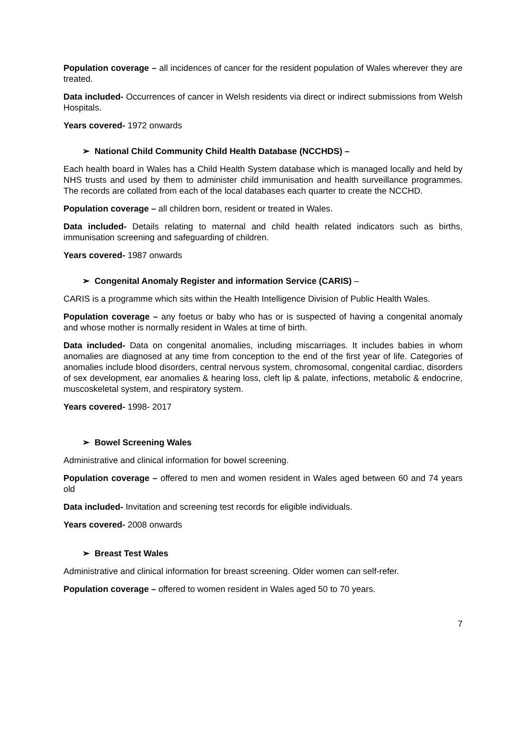Population coverage – all incidences of cancer for the resident population of Wales wherever they are treated.
Data included- Occurrences of cancer in Welsh residents via direct or indirect submissions from Welsh Hospitals.
Years covered- 1972 onwards
➢ National Child Community Child Health Database (NCCHDS) –
Each health board in Wales has a Child Health System database which is managed locally and held by NHS trusts and used by them to administer child immunisation and health surveillance programmes. The records are collated from each of the local databases each quarter to create the NCCHD.
Population coverage – all children born, resident or treated in Wales.
Data included- Details relating to maternal and child health related indicators such as births, immunisation screening and safeguarding of children.
Years covered- 1987 onwards
➢ Congenital Anomaly Register and information Service (CARIS) –
CARIS is a programme which sits within the Health Intelligence Division of Public Health Wales.
Population coverage – any foetus or baby who has or is suspected of having a congenital anomaly and whose mother is normally resident in Wales at time of birth.
Data included- Data on congenital anomalies, including miscarriages. It includes babies in whom anomalies are diagnosed at any time from conception to the end of the first year of life. Categories of anomalies include blood disorders, central nervous system, chromosomal, congenital cardiac, disorders of sex development, ear anomalies & hearing loss, cleft lip & palate, infections, metabolic & endocrine, muscoskeletal system, and respiratory system.
Years covered- 1998- 2017
➢ Bowel Screening Wales
Administrative and clinical information for bowel screening.
Population coverage – offered to men and women resident in Wales aged between 60 and 74 years old
Data included- Invitation and screening test records for eligible individuals.
Years covered- 2008 onwards
➢ Breast Test Wales
Administrative and clinical information for breast screening. Older women can self-refer.
Population coverage – offered to women resident in Wales aged 50 to 70 years.
7